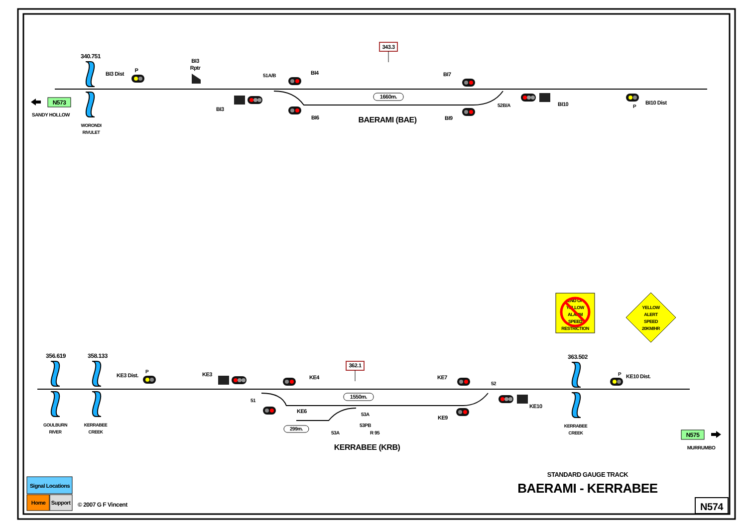343.3
340.751
BI3 Dist
P
BI3
Rptr
51A/B
BI4
BI7
BI3
1660m.
BI6
BAERAMI (BAE)
BI9
52B/A
BI10
P
BI10 Dist
N573
SANDY HOLLOW
WORONDI
RIVULET
END OF
YELLOW
ALARM
SPEED
RESTRICTION
YELLOW
ALERT
SPEED
20KM/HR
356.619
358.133
KE3 Dist.
P
KE3
KE4
362.1
KE7
52
363.502
P
KE10 Dist.
51
1550m.
KE10
KE6
53A
KE9
299m.
53PB
53A
R 95
GOULBURN
RIVER
KERRABEE
CREEK
KERRABEE
CREEK
N575
KERRABEE (KRB)
MURRUMBO
Signal Locations
Home
Support
© 2007 G F Vincent
STANDARD GAUGE TRACK
BAERAMI - KERRABEE
N574